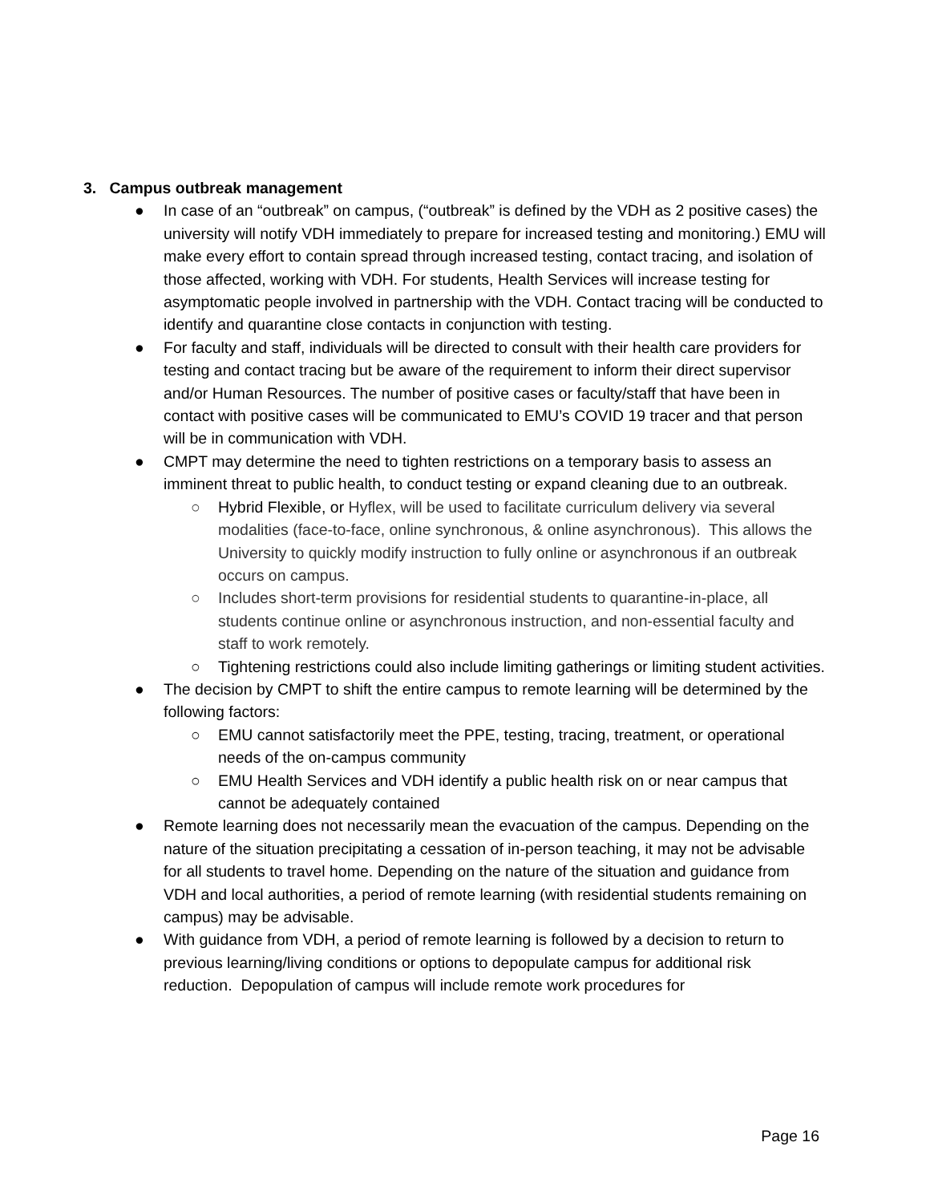3. Campus outbreak management
● In case of an “outbreak” on campus, (“outbreak” is defined by the VDH as 2 positive cases) the university will notify VDH immediately to prepare for increased testing and monitoring.) EMU will make every effort to contain spread through increased testing, contact tracing, and isolation of those affected, working with VDH. For students, Health Services will increase testing for asymptomatic people involved in partnership with the VDH. Contact tracing will be conducted to identify and quarantine close contacts in conjunction with testing.
● For faculty and staff, individuals will be directed to consult with their health care providers for testing and contact tracing but be aware of the requirement to inform their direct supervisor and/or Human Resources. The number of positive cases or faculty/staff that have been in contact with positive cases will be communicated to EMU’s COVID 19 tracer and that person will be in communication with VDH.
● CMPT may determine the need to tighten restrictions on a temporary basis to assess an imminent threat to public health, to conduct testing or expand cleaning due to an outbreak.
○ Hybrid Flexible, or Hyflex, will be used to facilitate curriculum delivery via several modalities (face-to-face, online synchronous, & online asynchronous). This allows the University to quickly modify instruction to fully online or asynchronous if an outbreak occurs on campus.
○ Includes short-term provisions for residential students to quarantine-in-place, all students continue online or asynchronous instruction, and non-essential faculty and staff to work remotely.
○ Tightening restrictions could also include limiting gatherings or limiting student activities.
● The decision by CMPT to shift the entire campus to remote learning will be determined by the following factors:
○ EMU cannot satisfactorily meet the PPE, testing, tracing, treatment, or operational needs of the on-campus community
○ EMU Health Services and VDH identify a public health risk on or near campus that cannot be adequately contained
● Remote learning does not necessarily mean the evacuation of the campus. Depending on the nature of the situation precipitating a cessation of in-person teaching, it may not be advisable for all students to travel home. Depending on the nature of the situation and guidance from VDH and local authorities, a period of remote learning (with residential students remaining on campus) may be advisable.
● With guidance from VDH, a period of remote learning is followed by a decision to return to previous learning/living conditions or options to depopulate campus for additional risk reduction. Depopulation of campus will include remote work procedures for
Page 16